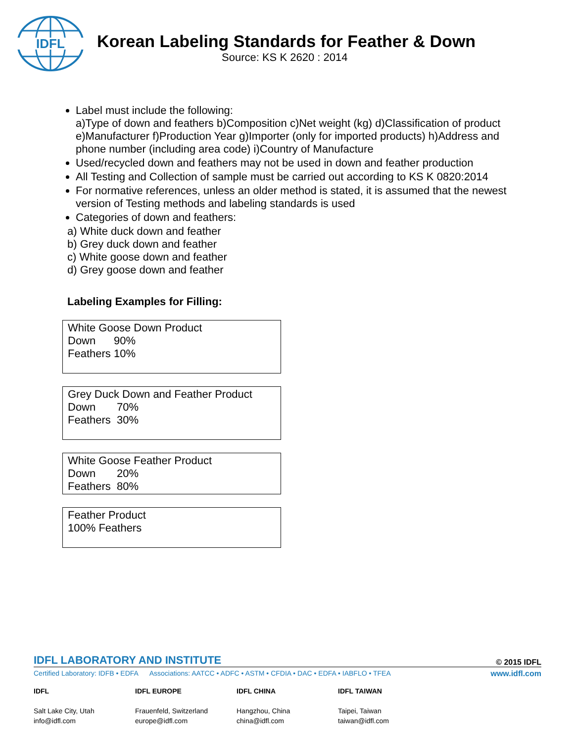IDFL
Korean Labeling Standards for Feather & Down
Source: KS K 2620 : 2014
Label must include the following:
a)Type of down and feathers b)Composition c)Net weight (kg) d)Classification of product e)Manufacturer f)Production Year g)Importer (only for imported products) h)Address and phone number (including area code) i)Country of Manufacture
Used/recycled down and feathers may not be used in down and feather production
All Testing and Collection of sample must be carried out according to KS K 0820:2014
For normative references, unless an older method is stated, it is assumed that the newest version of Testing methods and labeling standards is used
Categories of down and feathers:
a) White duck down and feather
b) Grey duck down and feather
c) White goose down and feather
d) Grey goose down and feather
Labeling Examples for Filling:
White Goose Down Product
Down 90%
Feathers 10%
Grey Duck Down and Feather Product
Down 70%
Feathers 30%
White Goose Feather Product
Down 20%
Feathers 80%
Feather Product
100% Feathers
IDFL LABORATORY AND INSTITUTE © 2015 IDFL
Certified Laboratory: IDFB • EDFA Associations: AATCC • ADFC • ASTM • CFDIA • DAC • EDFA • IABFLO • TFEA www.idfl.com
IDFL
Salt Lake City, Utah
info@idfl.com
IDFL EUROPE
Frauenfeld, Switzerland
europe@idfl.com
IDFL CHINA
Hangzhou, China
china@idfl.com
IDFL TAIWAN
Taipei, Taiwan
taiwan@idfl.com